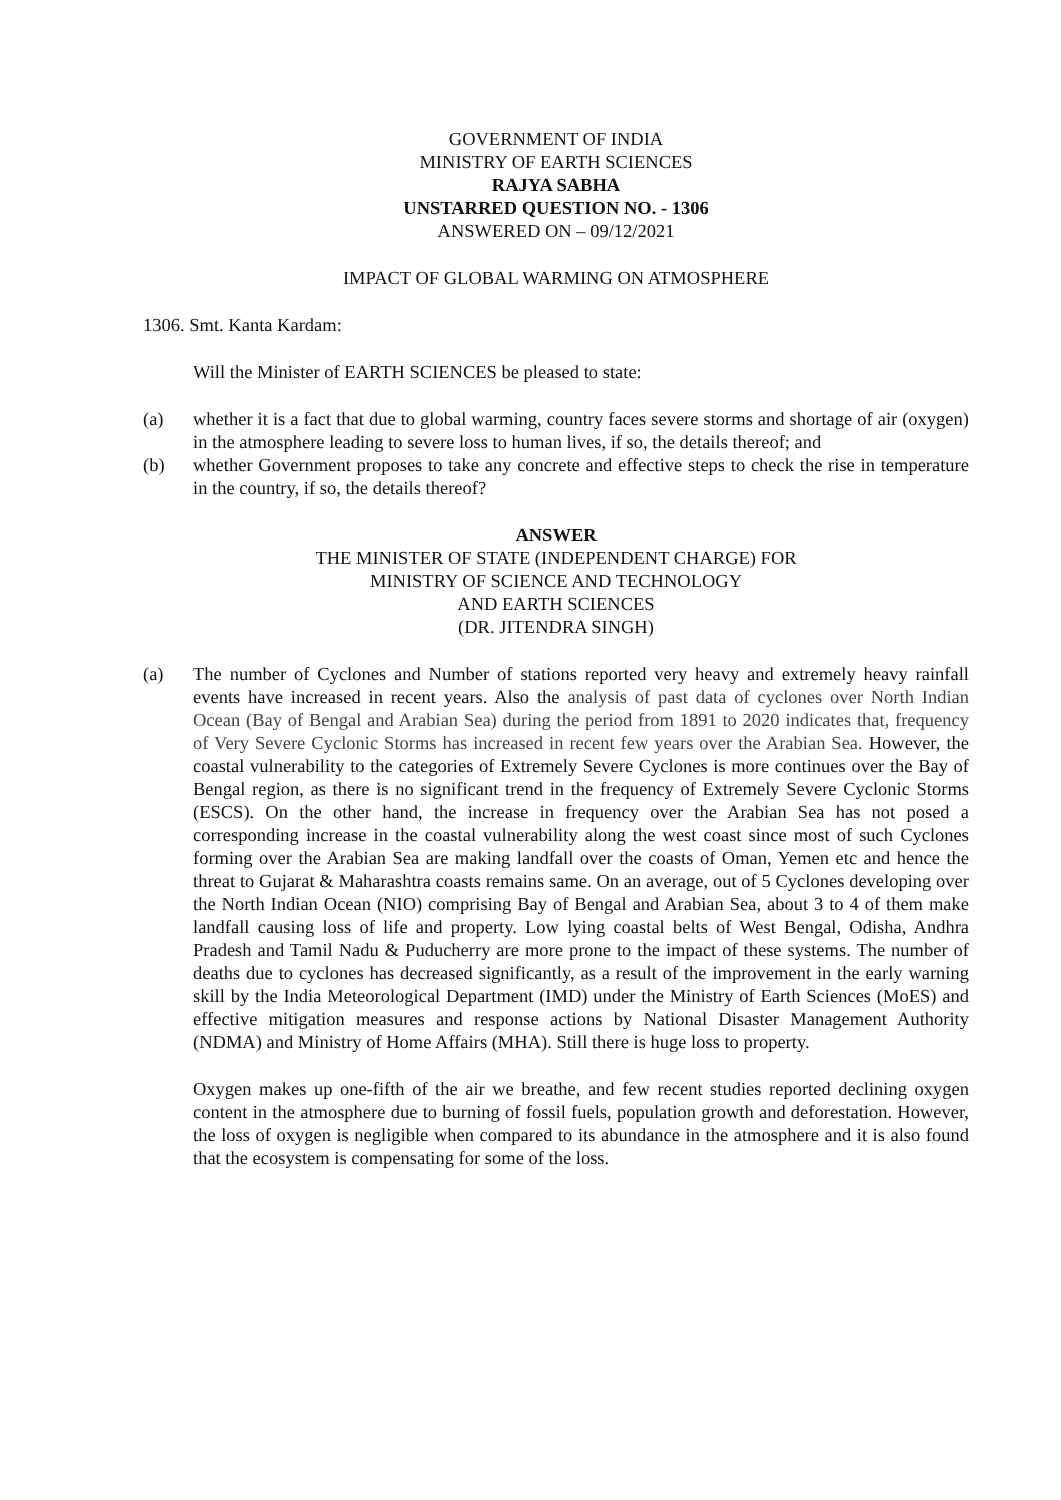GOVERNMENT OF INDIA
MINISTRY OF EARTH SCIENCES
RAJYA SABHA
UNSTARRED QUESTION NO. - 1306
ANSWERED ON – 09/12/2021
IMPACT OF GLOBAL WARMING ON ATMOSPHERE
1306. Smt. Kanta Kardam:
Will the Minister of EARTH SCIENCES be pleased to state:
(a) whether it is a fact that due to global warming, country faces severe storms and shortage of air (oxygen) in the atmosphere leading to severe loss to human lives, if so, the details thereof; and
(b) whether Government proposes to take any concrete and effective steps to check the rise in temperature in the country, if so, the details thereof?
ANSWER
THE MINISTER OF STATE (INDEPENDENT CHARGE) FOR
MINISTRY OF SCIENCE AND TECHNOLOGY
AND EARTH SCIENCES
(DR. JITENDRA SINGH)
(a) The number of Cyclones and Number of stations reported very heavy and extremely heavy rainfall events have increased in recent years. Also the analysis of past data of cyclones over North Indian Ocean (Bay of Bengal and Arabian Sea) during the period from 1891 to 2020 indicates that, frequency of Very Severe Cyclonic Storms has increased in recent few years over the Arabian Sea. However, the coastal vulnerability to the categories of Extremely Severe Cyclones is more continues over the Bay of Bengal region, as there is no significant trend in the frequency of Extremely Severe Cyclonic Storms (ESCS). On the other hand, the increase in frequency over the Arabian Sea has not posed a corresponding increase in the coastal vulnerability along the west coast since most of such Cyclones forming over the Arabian Sea are making landfall over the coasts of Oman, Yemen etc and hence the threat to Gujarat & Maharashtra coasts remains same. On an average, out of 5 Cyclones developing over the North Indian Ocean (NIO) comprising Bay of Bengal and Arabian Sea, about 3 to 4 of them make landfall causing loss of life and property. Low lying coastal belts of West Bengal, Odisha, Andhra Pradesh and Tamil Nadu & Puducherry are more prone to the impact of these systems. The number of deaths due to cyclones has decreased significantly, as a result of the improvement in the early warning skill by the India Meteorological Department (IMD) under the Ministry of Earth Sciences (MoES) and effective mitigation measures and response actions by National Disaster Management Authority (NDMA) and Ministry of Home Affairs (MHA). Still there is huge loss to property.
Oxygen makes up one-fifth of the air we breathe, and few recent studies reported declining oxygen content in the atmosphere due to burning of fossil fuels, population growth and deforestation. However, the loss of oxygen is negligible when compared to its abundance in the atmosphere and it is also found that the ecosystem is compensating for some of the loss.